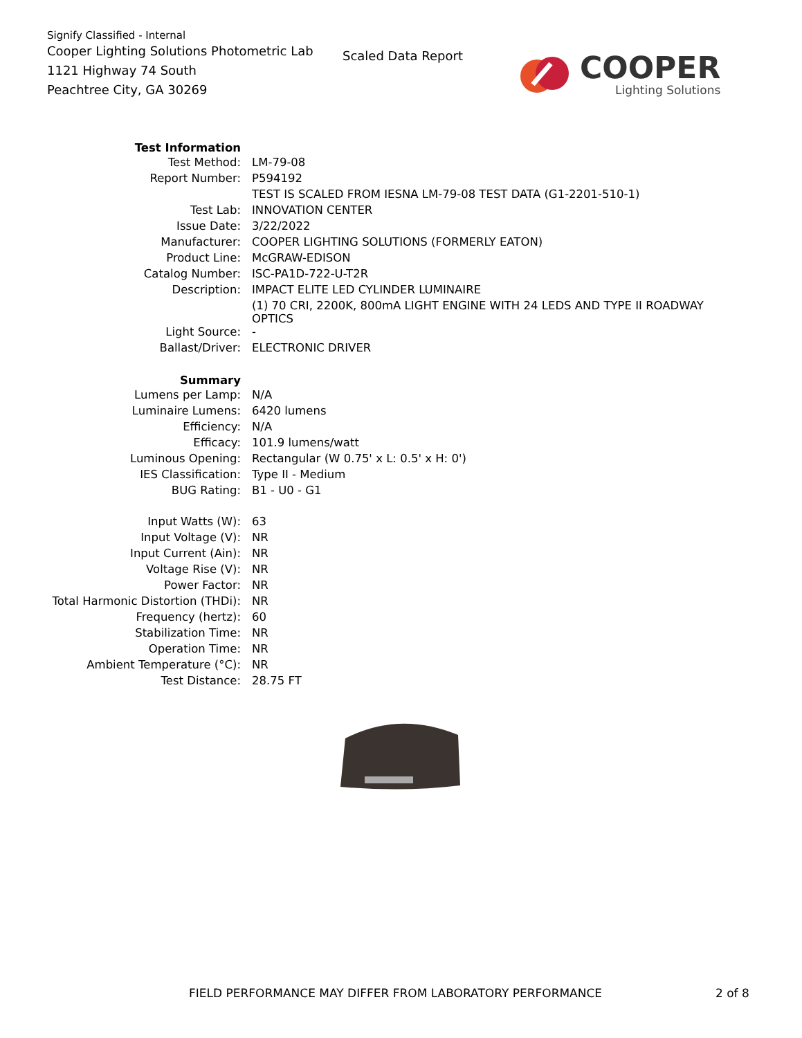Signify Classified - Internal
Cooper Lighting Solutions Photometric Lab
1121 Highway 74 South
Peachtree City, GA 30269
Scaled Data Report
COOPER
Lighting Solutions
| Test Information | |
| Test Method: | LM-79-08 |
| Report Number: | P594192 |
| | TEST IS SCALED FROM IESNA LM-79-08 TEST DATA (G1-2201-510-1) |
| Test Lab: | INNOVATION CENTER |
| Issue Date: | 3/22/2022 |
| Manufacturer: | COOPER LIGHTING SOLUTIONS (FORMERLY EATON) |
| Product Line: | McGRAW-EDISON |
| Catalog Number: | ISC-PA1D-722-U-T2R |
| Description: | IMPACT ELITE LED CYLINDER LUMINAIRE |
| | (1) 70 CRI, 2200K, 800mA LIGHT ENGINE WITH 24 LEDS AND TYPE II ROADWAY OPTICS |
| Light Source: | - |
| Ballast/Driver: | ELECTRONIC DRIVER |
| Summary | |
| Lumens per Lamp: | N/A |
| Luminaire Lumens: | 6420 lumens |
| Efficiency: | N/A |
| Efficacy: | 101.9 lumens/watt |
| Luminous Opening: | Rectangular (W 0.75' x L: 0.5' x H: 0') |
| IES Classification: | Type II - Medium |
| BUG Rating: | B1 - U0 - G1 |
| Input Watts (W): | 63 |
| Input Voltage (V): | NR |
| Input Current (Ain): | NR |
| Voltage Rise (V): | NR |
| Power Factor: | NR |
| Total Harmonic Distortion (THDi): | NR |
| Frequency (hertz): | 60 |
| Stabilization Time: | NR |
| Operation Time: | NR |
| Ambient Temperature (°C): | NR |
| Test Distance: | 28.75 FT |
FIELD PERFORMANCE MAY DIFFER FROM LABORATORY PERFORMANCE
2 of 8